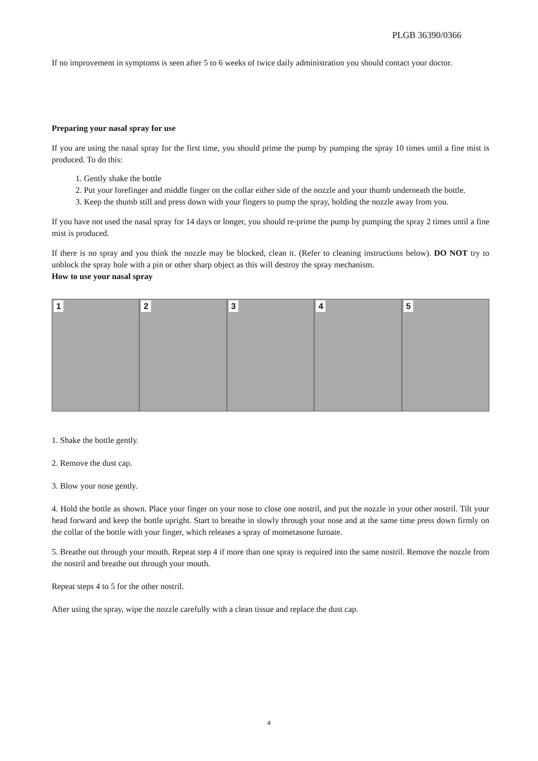PLGB 36390/0366
If no improvement in symptoms is seen after 5 to 6 weeks of twice daily administration you should contact your doctor.
Preparing your nasal spray for use
If you are using the nasal spray for the first time, you should prime the pump by pumping the spray 10 times until a fine mist is produced. To do this:
1. Gently shake the bottle
2. Put your forefinger and middle finger on the collar either side of the nozzle and your thumb underneath the bottle.
3. Keep the thumb still and press down with your fingers to pump the spray, holding the nozzle away from you.
If you have not used the nasal spray for 14 days or longer, you should re-prime the pump by pumping the spray 2 times until a fine mist is produced.
If there is no spray and you think the nozzle may be blocked, clean it. (Refer to cleaning instructions below). DO NOT try to unblock the spray hole with a pin or other sharp object as this will destroy the spray mechanism.
How to use your nasal spray
1
2
3
4
5
1. Shake the bottle gently.
2. Remove the dust cap.
3. Blow your nose gently.
4. Hold the bottle as shown. Place your finger on your nose to close one nostril, and put the nozzle in your other nostril. Tilt your head forward and keep the bottle upright. Start to breathe in slowly through your nose and at the same time press down firmly on the collar of the bottle with your finger, which releases a spray of mometasone furoate.
5. Breathe out through your mouth. Repeat step 4 if more than one spray is required into the same nostril. Remove the nozzle from the nostril and breathe out through your mouth.
Repeat steps 4 to 5 for the other nostril.
After using the spray, wipe the nozzle carefully with a clean tissue and replace the dust cap.
4